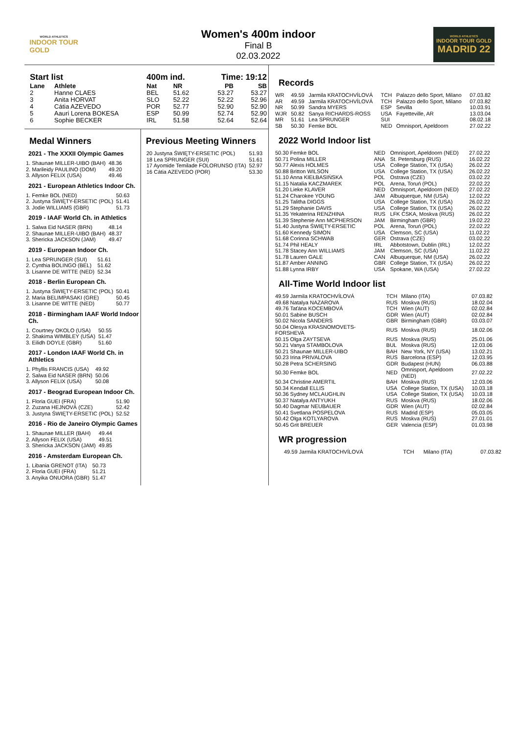WORLD ATHLETICS
INDOOR TOUR
GOLD
Women's 400m indoor
Final B
02.03.2022
WORLD ATHLETICS
INDOOR TOUR GOLD
MADRID 22
| Start list | | 400m ind. | | Time: 19:12 | |
| --- | --- | --- | --- | --- | --- |
| Lane | Athlete | Nat | NR | PB | SB |
| 2 | Hanne CLAES | BEL | 51.62 | 53.27 | 53.27 |
| 3 | Anita HORVAT | SLO | 52.22 | 52.22 | 52.96 |
| 4 | Cátia AZEVEDO | POR | 52.77 | 52.90 | 52.90 |
| 5 | Aauri Lorena BOKESA | ESP | 50.99 | 52.74 | 52.90 |
| 6 | Sophie BECKER | IRL | 51.58 | 52.64 | 52.64 |
Medal Winners
2021 - The XXXII Olympic Games
| 1. Shaunae MILLER-UIBO (BAH) | 48.36 |
| 2. Marileidy PAULINO (DOM) | 49.20 |
| 3. Allyson FELIX (USA) | 49.46 |
2021 - European Athletics Indoor Ch.
| 1. Femke BOL (NED) | 50.63 |
| 2. Justyna ŚWIĘTY-ERSETIC (POL) | 51.41 |
| 3. Jodie WILLIAMS (GBR) | 51.73 |
2019 - IAAF World Ch. in Athletics
| 1. Salwa Eid NASER (BRN) | 48.14 |
| 2. Shaunae MILLER-UIBO (BAH) | 48.37 |
| 3. Shericka JACKSON (JAM) | 49.47 |
2019 - European Indoor Ch.
| 1. Lea SPRUNGER (SUI) | 51.61 |
| 2. Cynthia BOLINGO (BEL) | 51.62 |
| 3. Lisanne DE WITTE (NED) | 52.34 |
2018 - Berlin European Ch.
| 1. Justyna ŚWIĘTY-ERSETIC (POL) | 50.41 |
| 2. Maria BELIMPASAKI (GRE) | 50.45 |
| 3. Lisanne DE WITTE (NED) | 50.77 |
2018 - Birmingham IAAF World Indoor Ch.
| 1. Courtney OKOLO (USA) | 50.55 |
| 2. Shakima WIMBLEY (USA) | 51.47 |
| 3. Eilidh DOYLE (GBR) | 51.60 |
2017 - London IAAF World Ch. in Athletics
| 1. Phyllis FRANCIS (USA) | 49.92 |
| 2. Salwa Eid NASER (BRN) | 50.06 |
| 3. Allyson FELIX (USA) | 50.08 |
2017 - Beograd European Indoor Ch.
| 1. Floria GUEI (FRA) | 51.90 |
| 2. Zuzana HEJNOVÁ (CZE) | 52.42 |
| 3. Justyna ŚWIĘTY-ERSETIC (POL) | 52.52 |
2016 - Rio de Janeiro Olympic Games
| 1. Shaunae MILLER (BAH) | 49.44 |
| 2. Allyson FELIX (USA) | 49.51 |
| 3. Shericka JACKSON (JAM) | 49.85 |
2016 - Amsterdam European Ch.
| 1. Libania GRENOT (ITA) | 50.73 |
| 2. Floria GUEI (FRA) | 51.21 |
| 3. Anyika ONUORA (GBR) | 51.47 |
Previous Meeting Winners
| 20 Justyna ŚWIĘTY-ERSETIC (POL) | 51.93 |
| 18 Lea SPRUNGER (SUI) | 51.61 |
| 17 Ayomide Temilade FOLORUNSO (ITA) | 52.97 |
| 16 Cátia AZEVEDO (POR) | 53.30 |
Records
| WR | 49.59 | Jarmila KRATOCHVÍLOVÁ | TCH | Palazzo dello Sport, Milano | 07.03.82 |
| AR | 49.59 | Jarmila KRATOCHVÍLOVÁ | TCH | Palazzo dello Sport, Milano | 07.03.82 |
| NR | 50.99 | Sandra MYERS | ESP | Sevilla | 10.03.91 |
| WJR | 50.82 | Sanya RICHARDS-ROSS | USA | Fayetteville, AR | 13.03.04 |
| MR | 51.61 | Lea SPRUNGER | SUI | | 08.02.18 |
| SB | 50.30 | Femke BOL | NED | Omnisport, Apeldoorn | 27.02.22 |
2022 World Indoor list
| 50.30 Femke BOL | NED | Omnisport, Apeldoorn (NED) | 27.02.22 |
| 50.71 Polina MILLER | ANA | St. Petersburg (RUS) | 16.02.22 |
| 50.77 Alexis HOLMES | USA | College Station, TX (USA) | 26.02.22 |
| 50.88 Britton WILSON | USA | College Station, TX (USA) | 26.02.22 |
| 51.10 Anna KIEŁBASIŃSKA | POL | Ostrava (CZE) | 03.02.22 |
| 51.15 Natalia KACZMAREK | POL | Arena, Toruń (POL) | 22.02.22 |
| 51.20 Lieke KLAVER | NED | Omnisport, Apeldoorn (NED) | 27.02.22 |
| 51.24 Charokee YOUNG | JAM | Albuquerque, NM (USA) | 12.02.22 |
| 51.25 Talitha DIGGS | USA | College Station, TX (USA) | 26.02.22 |
| 51.29 Stephanie DAVIS | USA | College Station, TX (USA) | 26.02.22 |
| 51.35 Yekaterina RENZHINA | RUS | LFK CSKA, Moskva (RUS) | 26.02.22 |
| 51.39 Stephenie Ann MCPHERSON | JAM | Birmingham (GBR) | 19.02.22 |
| 51.40 Justyna ŚWIĘTY-ERSETIC | POL | Arena, Toruń (POL) | 22.02.22 |
| 51.60 Kennedy SIMON | USA | Clemson, SC (USA) | 11.02.22 |
| 51.68 Corinna SCHWAB | GER | Ostrava (CZE) | 03.02.22 |
| 51.74 Phil HEALY | IRL | Abbotstown, Dublin (IRL) | 12.02.22 |
| 51.78 Stacey Ann WILLIAMS | JAM | Clemson, SC (USA) | 11.02.22 |
| 51.78 Lauren GALE | CAN | Albuquerque, NM (USA) | 26.02.22 |
| 51.87 Amber ANNING | GBR | College Station, TX (USA) | 26.02.22 |
| 51.88 Lynna IRBY | USA | Spokane, WA (USA) | 27.02.22 |
All-Time World Indoor list
| 49.59 Jarmila KRATOCHVÍLOVÁ | TCH | Milano (ITA) | 07.03.82 |
| 49.68 Natalya NAZAROVA | RUS | Moskva (RUS) | 18.02.04 |
| 49.76 Taťána KOCEMBOVÁ | TCH | Wien (AUT) | 02.02.84 |
| 50.01 Sabine BUSCH | GDR | Wien (AUT) | 02.02.84 |
| 50.02 Nicola SANDERS | GBR | Birmingham (GBR) | 03.03.07 |
| 50.04 Olesya KRASNOMOVETS-FORSHEVA | RUS | Moskva (RUS) | 18.02.06 |
| 50.15 Olga ZAYTSEVA | RUS | Moskva (RUS) | 25.01.06 |
| 50.21 Vanya STAMBOLOVA | BUL | Moskva (RUS) | 12.03.06 |
| 50.21 Shaunae MILLER-UIBO | BAH | New York, NY (USA) | 13.02.21 |
| 50.23 Irina PRIVALOVA | RUS | Barcelona (ESP) | 12.03.95 |
| 50.28 Petra SCHERSING | GDR | Budapest (HUN) | 06.03.88 |
| 50.30 Femke BOL | NED | Omnisport, Apeldoorn (NED) | 27.02.22 |
| 50.34 Christine AMERTIL | BAH | Moskva (RUS) | 12.03.06 |
| 50.34 Kendall ELLIS | USA | College Station, TX (USA) | 10.03.18 |
| 50.36 Sydney MCLAUGHLIN | USA | College Station, TX (USA) | 10.03.18 |
| 50.37 Natalya ANTYUKH | RUS | Moskva (RUS) | 18.02.06 |
| 50.40 Dagmar NEUBAUER | GDR | Wien (AUT) | 02.02.84 |
| 50.41 Svetlana POSPELOVA | RUS | Madrid (ESP) | 05.03.05 |
| 50.42 Olga KOTLYAROVA | RUS | Moskva (RUS) | 27.01.01 |
| 50.45 Grit BREUER | GER | Valencia (ESP) | 01.03.98 |
WR progression
| 49.59 Jarmila KRATOCHVÍLOVÁ | TCH | Milano (ITA) | 07.03.82 |